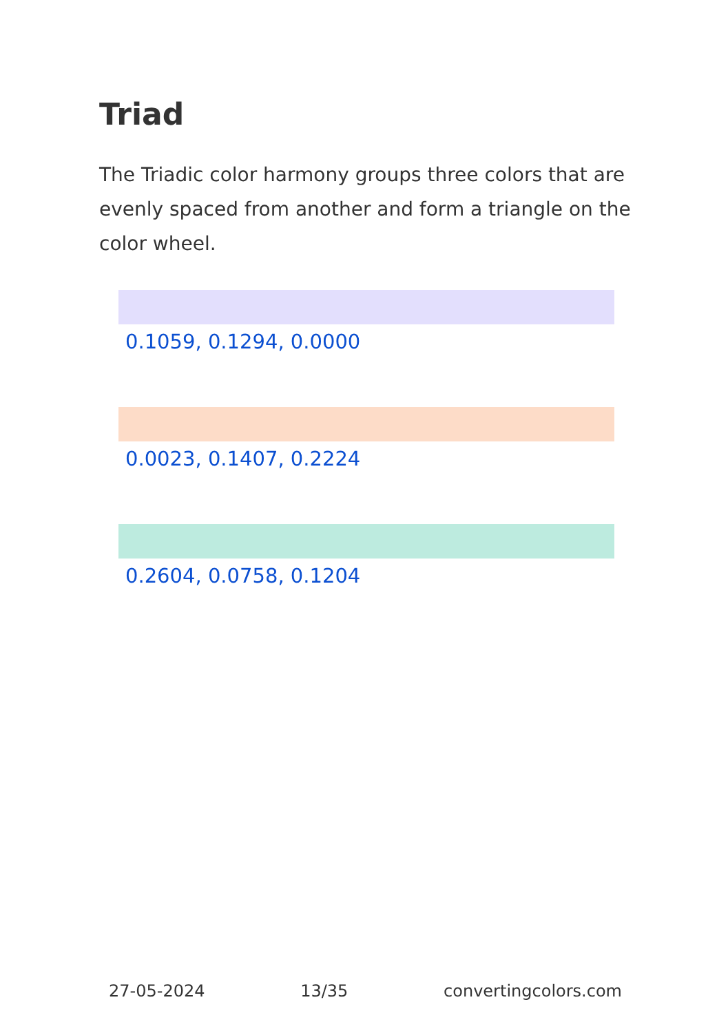Triad
The Triadic color harmony groups three colors that are evenly spaced from another and form a triangle on the color wheel.
0.1059, 0.1294, 0.0000
0.0023, 0.1407, 0.2224
0.2604, 0.0758, 0.1204
27-05-2024 13/35 convertingcolors.com